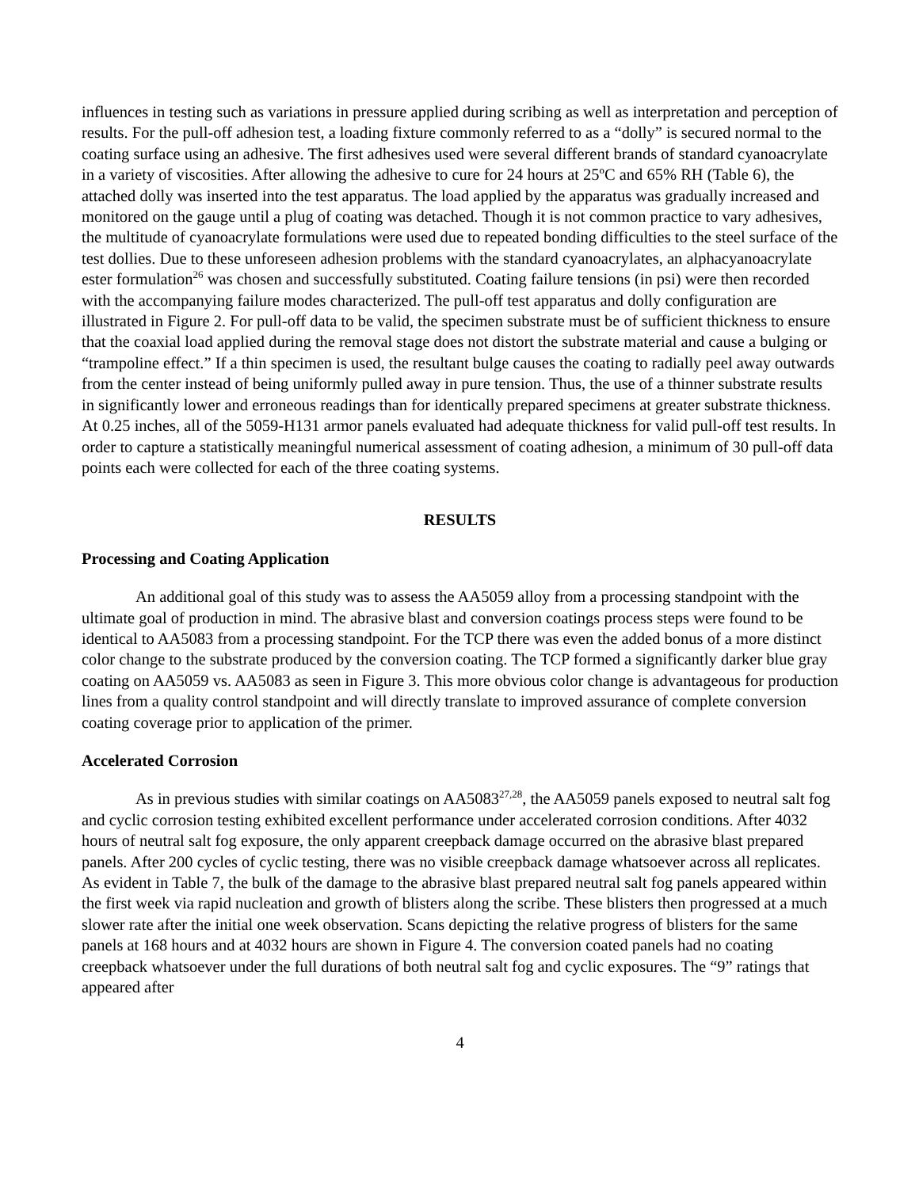influences in testing such as variations in pressure applied during scribing as well as interpretation and perception of results. For the pull-off adhesion test, a loading fixture commonly referred to as a “dolly” is secured normal to the coating surface using an adhesive. The first adhesives used were several different brands of standard cyanoacrylate in a variety of viscosities. After allowing the adhesive to cure for 24 hours at 25ºC and 65% RH (Table 6), the attached dolly was inserted into the test apparatus. The load applied by the apparatus was gradually increased and monitored on the gauge until a plug of coating was detached. Though it is not common practice to vary adhesives, the multitude of cyanoacrylate formulations were used due to repeated bonding difficulties to the steel surface of the test dollies. Due to these unforeseen adhesion problems with the standard cyanoacrylates, an alphacyanoacrylate ester formulation<sup>26</sup> was chosen and successfully substituted. Coating failure tensions (in psi) were then recorded with the accompanying failure modes characterized. The pull-off test apparatus and dolly configuration are illustrated in Figure 2. For pull-off data to be valid, the specimen substrate must be of sufficient thickness to ensure that the coaxial load applied during the removal stage does not distort the substrate material and cause a bulging or “trampoline effect.” If a thin specimen is used, the resultant bulge causes the coating to radially peel away outwards from the center instead of being uniformly pulled away in pure tension. Thus, the use of a thinner substrate results in significantly lower and erroneous readings than for identically prepared specimens at greater substrate thickness. At 0.25 inches, all of the 5059-H131 armor panels evaluated had adequate thickness for valid pull-off test results. In order to capture a statistically meaningful numerical assessment of coating adhesion, a minimum of 30 pull-off data points each were collected for each of the three coating systems.
RESULTS
Processing and Coating Application
An additional goal of this study was to assess the AA5059 alloy from a processing standpoint with the ultimate goal of production in mind. The abrasive blast and conversion coatings process steps were found to be identical to AA5083 from a processing standpoint. For the TCP there was even the added bonus of a more distinct color change to the substrate produced by the conversion coating. The TCP formed a significantly darker blue gray coating on AA5059 vs. AA5083 as seen in Figure 3. This more obvious color change is advantageous for production lines from a quality control standpoint and will directly translate to improved assurance of complete conversion coating coverage prior to application of the primer.
Accelerated Corrosion
As in previous studies with similar coatings on AA5083<sup>27,28</sup>, the AA5059 panels exposed to neutral salt fog and cyclic corrosion testing exhibited excellent performance under accelerated corrosion conditions. After 4032 hours of neutral salt fog exposure, the only apparent creepback damage occurred on the abrasive blast prepared panels. After 200 cycles of cyclic testing, there was no visible creepback damage whatsoever across all replicates. As evident in Table 7, the bulk of the damage to the abrasive blast prepared neutral salt fog panels appeared within the first week via rapid nucleation and growth of blisters along the scribe. These blisters then progressed at a much slower rate after the initial one week observation. Scans depicting the relative progress of blisters for the same panels at 168 hours and at 4032 hours are shown in Figure 4. The conversion coated panels had no coating creepback whatsoever under the full durations of both neutral salt fog and cyclic exposures. The “9” ratings that appeared after
4